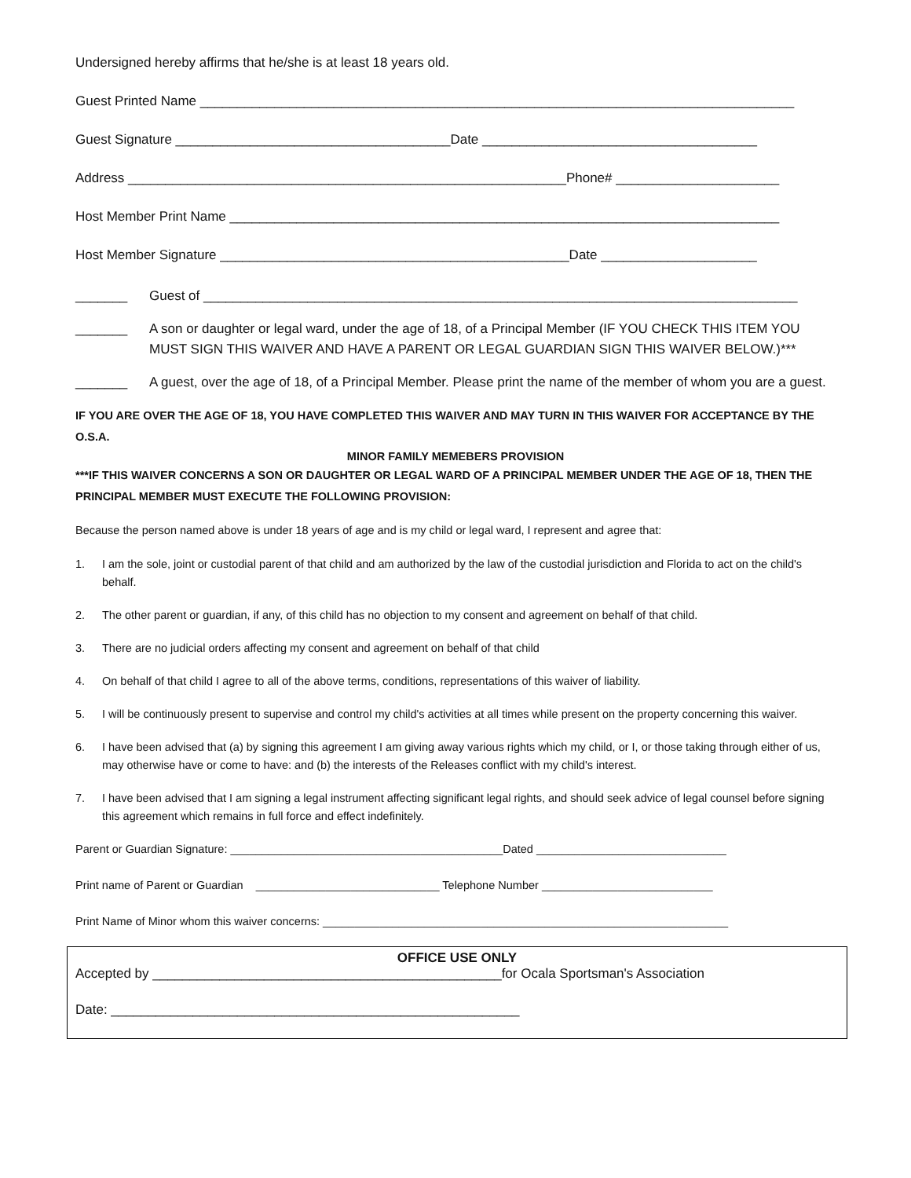Undersigned hereby affirms that he/she is at least 18 years old.
Guest Printed Name ________________________________________________________________________________
Guest Signature _____________________________________Date _____________________________________
Address ___________________________________________________________Phone# ______________________
Host Member Print Name __________________________________________________________________________
Host Member Signature _______________________________________________Date _____________________
_______ Guest of ________________________________________________________________________________
_______ A son or daughter or legal ward, under the age of 18, of a Principal Member (IF YOU CHECK THIS ITEM YOU MUST SIGN THIS WAIVER AND HAVE A PARENT OR LEGAL GUARDIAN SIGN THIS WAIVER BELOW.)***
_______ A guest, over the age of 18, of a Principal Member. Please print the name of the member of whom you are a guest.
IF YOU ARE OVER THE AGE OF 18, YOU HAVE COMPLETED THIS WAIVER AND MAY TURN IN THIS WAIVER FOR ACCEPTANCE BY THE O.S.A.
MINOR FAMILY MEMEBERS PROVISION
***IF THIS WAIVER CONCERNS A SON OR DAUGHTER OR LEGAL WARD OF A PRINCIPAL MEMBER UNDER THE AGE OF 18, THEN THE PRINCIPAL MEMBER MUST EXECUTE THE FOLLOWING PROVISION:
Because the person named above is under 18 years of age and is my child or legal ward, I represent and agree that:
1. I am the sole, joint or custodial parent of that child and am authorized by the law of the custodial jurisdiction and Florida to act on the child's behalf.
2. The other parent or guardian, if any, of this child has no objection to my consent and agreement on behalf of that child.
3. There are no judicial orders affecting my consent and agreement on behalf of that child
4. On behalf of that child I agree to all of the above terms, conditions, representations of this waiver of liability.
5. I will be continuously present to supervise and control my child's activities at all times while present on the property concerning this waiver.
6. I have been advised that (a) by signing this agreement I am giving away various rights which my child, or I, or those taking through either of us, may otherwise have or come to have: and (b) the interests of the Releases conflict with my child's interest.
7. I have been advised that I am signing a legal instrument affecting significant legal rights, and should seek advice of legal counsel before signing this agreement which remains in full force and effect indefinitely.
Parent or Guardian Signature: ___________________________________________Dated ______________________________
Print name of Parent or Guardian _____________________________ Telephone Number ___________________________
Print Name of Minor whom this waiver concerns: ________________________________________________________________
OFFICE USE ONLY
Accepted by _______________________________________________for Ocala Sportsman's Association
Date: _______________________________________________________